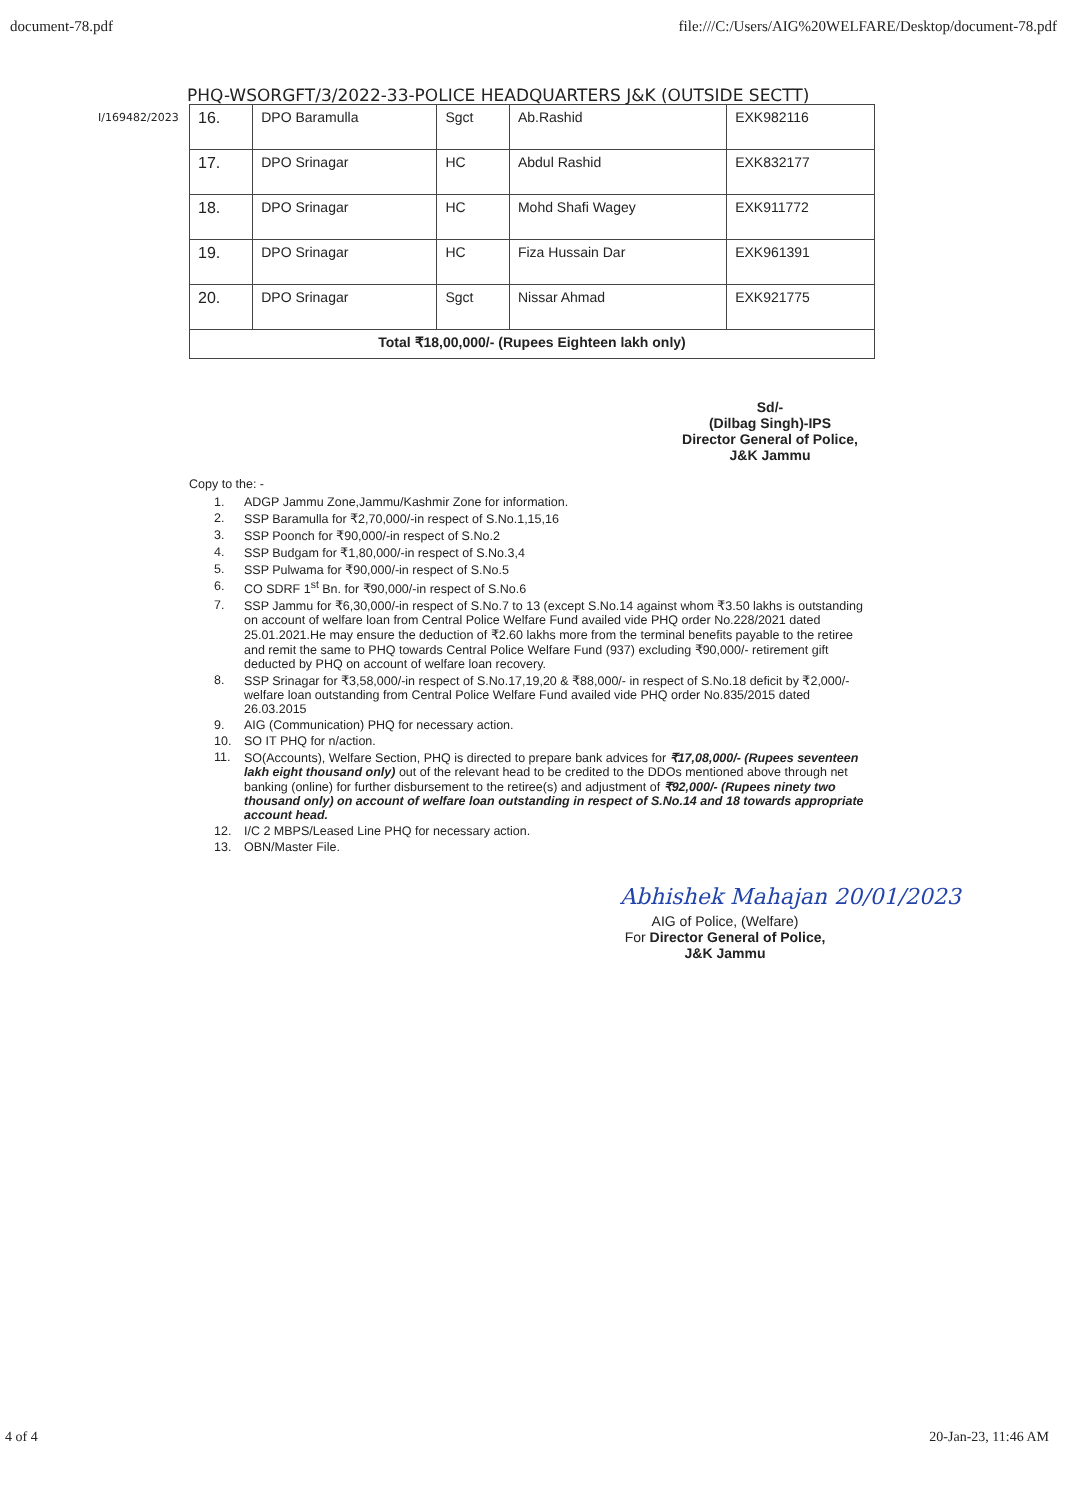document-78.pdf file:///C:/Users/AIG%20WELFARE/Desktop/document-78.pdf
PHQ-WSORGFT/3/2022-33-POLICE HEADQUARTERS J&K (OUTSIDE SECTT)
I/169482/2023
| 16. | DPO Baramulla | Sgct | Ab.Rashid | EXK982116 |
| 17. | DPO Srinagar | HC | Abdul Rashid | EXK832177 |
| 18. | DPO Srinagar | HC | Mohd Shafi Wagey | EXK911772 |
| 19. | DPO Srinagar | HC | Fiza Hussain Dar | EXK961391 |
| 20. | DPO Srinagar | Sgct | Nissar Ahmad | EXK921775 |
| Total ₹18,00,000/- (Rupees Eighteen lakh only) | | | | |
Sd/-
(Dilbag Singh)-IPS
Director General of Police,
J&K Jammu
Copy to the: -
1. ADGP Jammu Zone,Jammu/Kashmir Zone for information.
2. SSP Baramulla for ₹2,70,000/-in respect of S.No.1,15,16
3. SSP Poonch for ₹90,000/-in respect of S.No.2
4. SSP Budgam for ₹1,80,000/-in respect of S.No.3,4
5. SSP Pulwama for ₹90,000/-in respect of S.No.5
6. CO SDRF 1<sup>st</sup> Bn. for ₹90,000/-in respect of S.No.6
7. SSP Jammu for ₹6,30,000/-in respect of S.No.7 to 13 (except S.No.14 against whom ₹3.50 lakhs is outstanding on account of welfare loan from Central Police Welfare Fund availed vide PHQ order No.228/2021 dated 25.01.2021.He may ensure the deduction of ₹2.60 lakhs more from the terminal benefits payable to the retiree and remit the same to PHQ towards Central Police Welfare Fund (937) excluding ₹90,000/- retirement gift deducted by PHQ on account of welfare loan recovery.
8. SSP Srinagar for ₹3,58,000/-in respect of S.No.17,19,20 & ₹88,000/- in respect of S.No.18 deficit by ₹2,000/- welfare loan outstanding from Central Police Welfare Fund availed vide PHQ order No.835/2015 dated 26.03.2015
9. AIG (Communication) PHQ for necessary action.
10. SO IT PHQ for n/action.
11. SO(Accounts), Welfare Section, PHQ is directed to prepare bank advices for ₹17,08,000/- (Rupees seventeen lakh eight thousand only) out of the relevant head to be credited to the DDOs mentioned above through net banking (online) for further disbursement to the retiree(s) and adjustment of ₹92,000/- (Rupees ninety two thousand only) on account of welfare loan outstanding in respect of S.No.14 and 18 towards appropriate account head.
12. I/C 2 MBPS/Leased Line PHQ for necessary action.
13. OBN/Master File.
Abhishek Mahajan 20/01/2023
AIG of Police, (Welfare)
For Director General of Police,
J&K Jammu
4 of 4 20-Jan-23, 11:46 AM